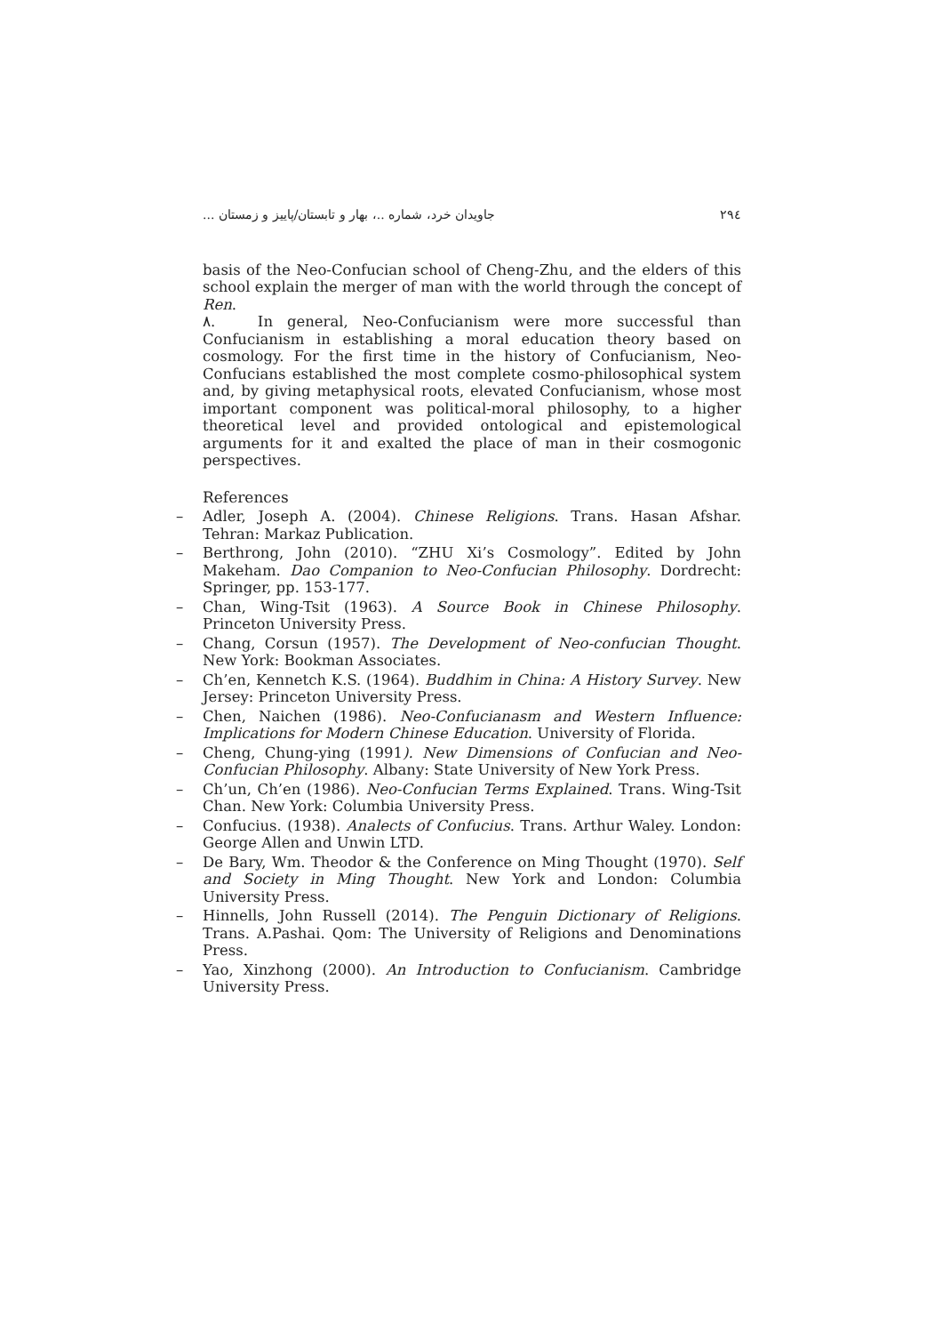جاویدان خرد، شماره ..، بهار و تابستان/پاییز و زمستان ... ۲۹٤
basis of the Neo-Confucian school of Cheng-Zhu, and the elders of this school explain the merger of man with the world through the concept of Ren.
۸. In general, Neo-Confucianism were more successful than Confucianism in establishing a moral education theory based on cosmology. For the first time in the history of Confucianism, Neo-Confucians established the most complete cosmo-philosophical system and, by giving metaphysical roots, elevated Confucianism, whose most important component was political-moral philosophy, to a higher theoretical level and provided ontological and epistemological arguments for it and exalted the place of man in their cosmogonic perspectives.
References
– Adler, Joseph A. (2004). Chinese Religions. Trans. Hasan Afshar. Tehran: Markaz Publication.
– Berthrong, John (2010). “ZHU Xi’s Cosmology”. Edited by John Makeham. Dao Companion to Neo-Confucian Philosophy. Dordrecht: Springer, pp. 153-177.
– Chan, Wing-Tsit (1963). A Source Book in Chinese Philosophy. Princeton University Press.
– Chang, Corsun (1957). The Development of Neo-confucian Thought. New York: Bookman Associates.
– Ch’en, Kennetch K.S. (1964). Buddhim in China: A History Survey. New Jersey: Princeton University Press.
– Chen, Naichen (1986). Neo-Confucianasm and Western Influence: Implications for Modern Chinese Education. University of Florida.
– Cheng, Chung-ying (1991). New Dimensions of Confucian and Neo-Confucian Philosophy. Albany: State University of New York Press.
– Ch’un, Ch’en (1986). Neo-Confucian Terms Explained. Trans. Wing-Tsit Chan. New York: Columbia University Press.
– Confucius. (1938). Analects of Confucius. Trans. Arthur Waley. London: George Allen and Unwin LTD.
– De Bary, Wm. Theodor & the Conference on Ming Thought (1970). Self and Society in Ming Thought. New York and London: Columbia University Press.
– Hinnells, John Russell (2014). The Penguin Dictionary of Religions. Trans. A.Pashai. Qom: The University of Religions and Denominations Press.
– Yao, Xinzhong (2000). An Introduction to Confucianism. Cambridge University Press.